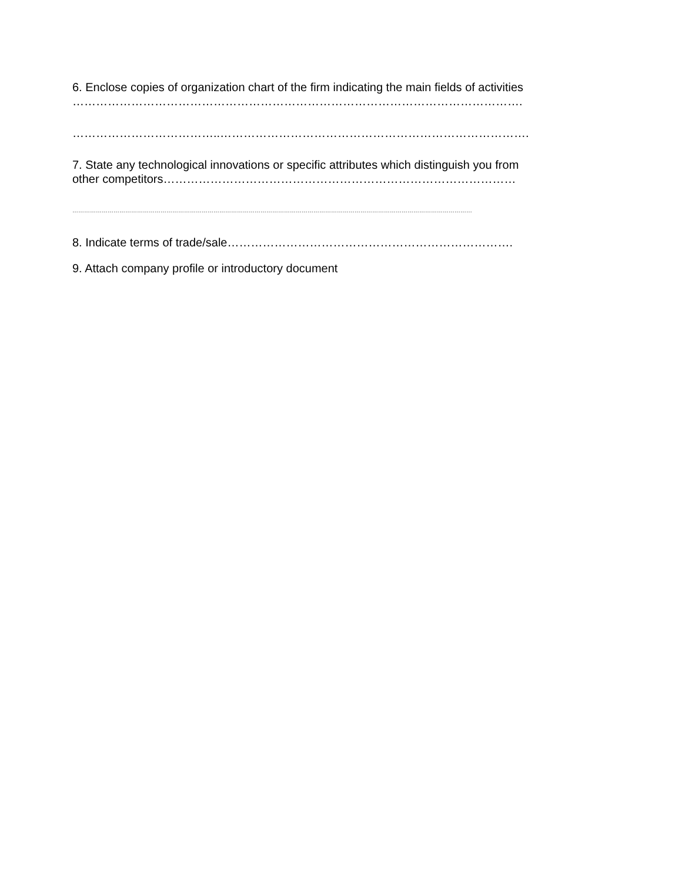6. Enclose copies of organization chart of the firm indicating the main fields of activities
…………………………………………………………………………………………………….
………………………………..…………………………………………………………………….
7. State any technological innovations or specific attributes which distinguish you from
other competitors………………………………………………………………………………
……………………………………………………………………………………………………………………………………………………………………………………
8. Indicate terms of trade/sale……………………………………………………………….
9. Attach company profile or introductory document